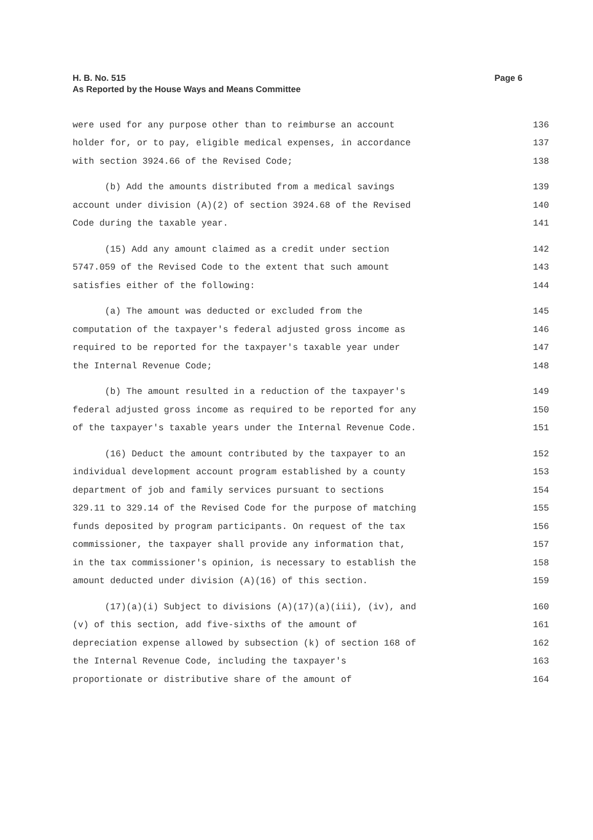Page 6 H. B. No. 515
As Reported by the House Ways and Means Committee
were used for any purpose other than to reimburse an account 136
holder for, or to pay, eligible medical expenses, in accordance 137
with section 3924.66 of the Revised Code; 138
(b) Add the amounts distributed from a medical savings 139
account under division (A)(2) of section 3924.68 of the Revised 140
Code during the taxable year. 141
(15) Add any amount claimed as a credit under section 142
5747.059 of the Revised Code to the extent that such amount 143
satisfies either of the following: 144
(a) The amount was deducted or excluded from the 145
computation of the taxpayer's federal adjusted gross income as 146
required to be reported for the taxpayer's taxable year under 147
the Internal Revenue Code; 148
(b) The amount resulted in a reduction of the taxpayer's 149
federal adjusted gross income as required to be reported for any 150
of the taxpayer's taxable years under the Internal Revenue Code. 151
(16) Deduct the amount contributed by the taxpayer to an 152
individual development account program established by a county 153
department of job and family services pursuant to sections 154
329.11 to 329.14 of the Revised Code for the purpose of matching 155
funds deposited by program participants. On request of the tax 156
commissioner, the taxpayer shall provide any information that, 157
in the tax commissioner's opinion, is necessary to establish the 158
amount deducted under division (A)(16) of this section. 159
(17)(a)(i) Subject to divisions (A)(17)(a)(iii), (iv), and 160
(v) of this section, add five-sixths of the amount of 161
depreciation expense allowed by subsection (k) of section 168 of 162
the Internal Revenue Code, including the taxpayer's 163
proportionate or distributive share of the amount of 164